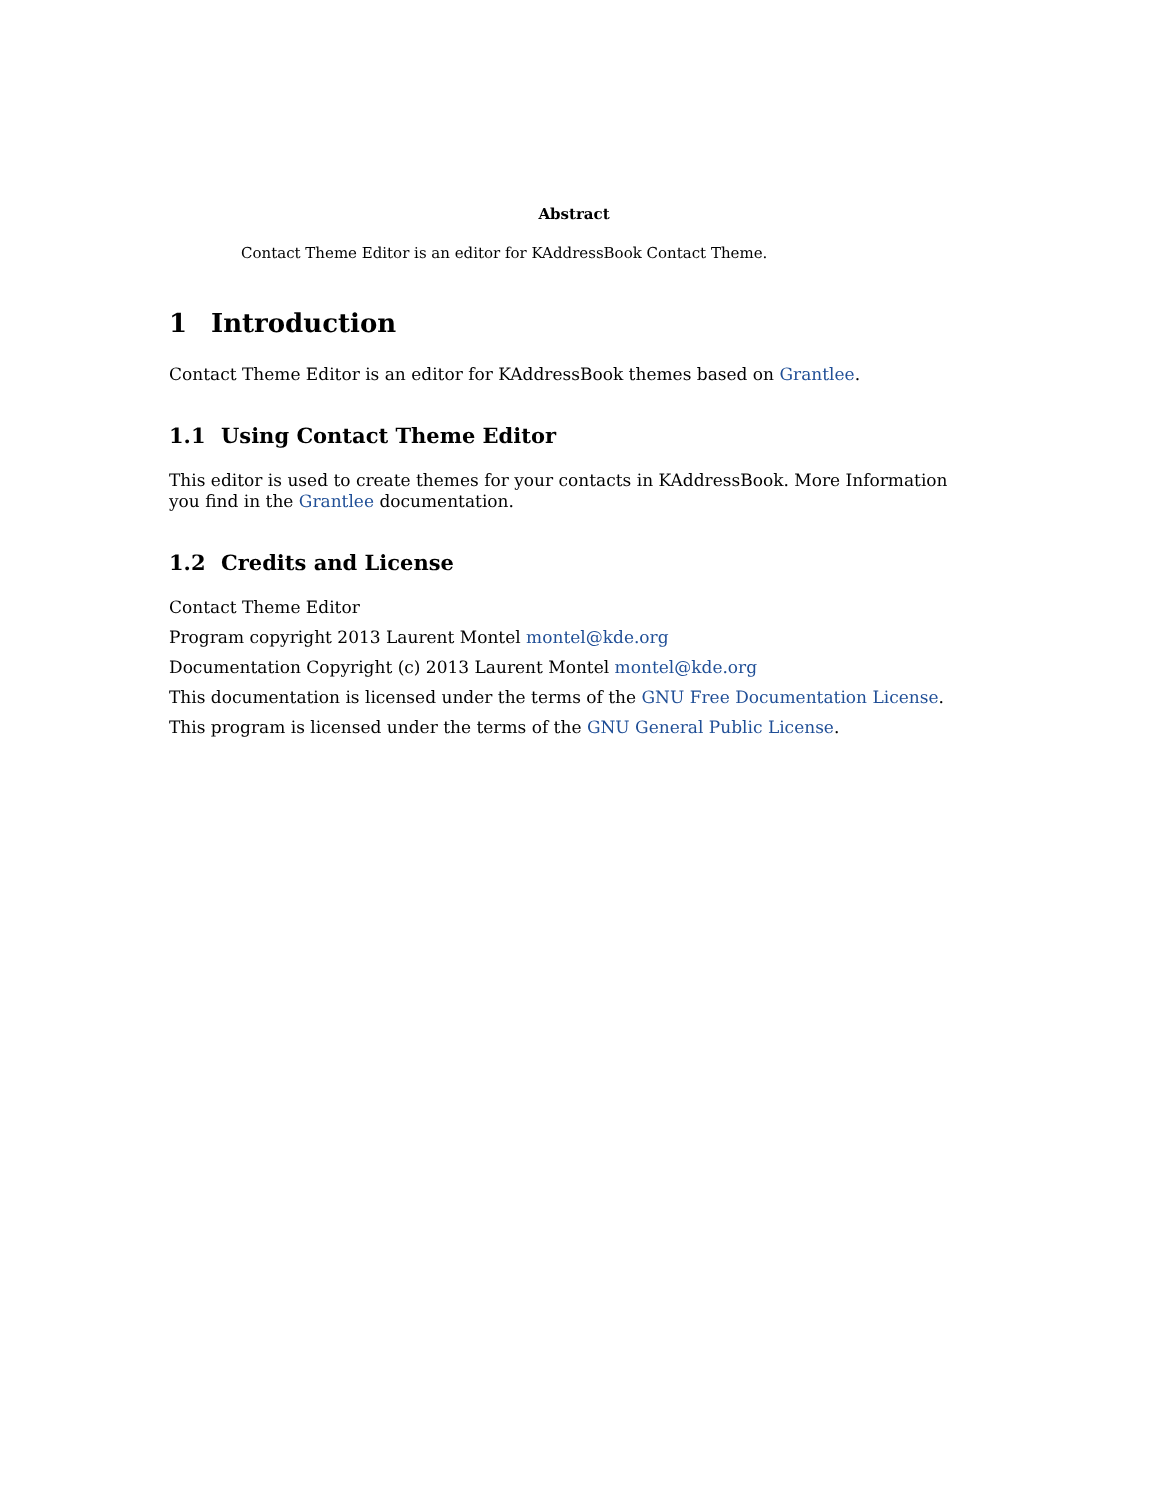Abstract
Contact Theme Editor is an editor for KAddressBook Contact Theme.
1 Introduction
Contact Theme Editor is an editor for KAddressBook themes based on Grantlee.
1.1 Using Contact Theme Editor
This editor is used to create themes for your contacts in KAddressBook. More Information you find in the Grantlee documentation.
1.2 Credits and License
Contact Theme Editor
Program copyright 2013 Laurent Montel montel@kde.org
Documentation Copyright (c) 2013 Laurent Montel montel@kde.org
This documentation is licensed under the terms of the GNU Free Documentation License.
This program is licensed under the terms of the GNU General Public License.